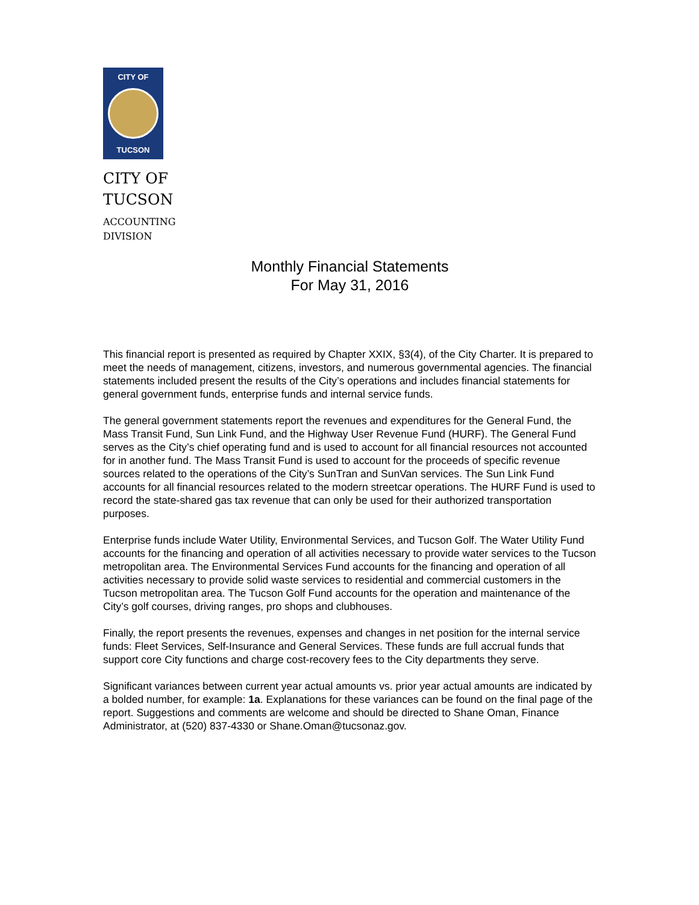CITY OF
TUCSON
CITY OF
TUCSON
ACCOUNTING
DIVISION
Monthly Financial Statements
For May 31, 2016
This financial report is presented as required by Chapter XXIX, §3(4), of the City Charter. It is prepared to meet the needs of management, citizens, investors, and numerous governmental agencies. The financial statements included present the results of the City’s operations and includes financial statements for general government funds, enterprise funds and internal service funds.
The general government statements report the revenues and expenditures for the General Fund, the Mass Transit Fund, Sun Link Fund, and the Highway User Revenue Fund (HURF). The General Fund serves as the City’s chief operating fund and is used to account for all financial resources not accounted for in another fund. The Mass Transit Fund is used to account for the proceeds of specific revenue sources related to the operations of the City’s SunTran and SunVan services. The Sun Link Fund accounts for all financial resources related to the modern streetcar operations. The HURF Fund is used to record the state-shared gas tax revenue that can only be used for their authorized transportation purposes.
Enterprise funds include Water Utility, Environmental Services, and Tucson Golf. The Water Utility Fund accounts for the financing and operation of all activities necessary to provide water services to the Tucson metropolitan area. The Environmental Services Fund accounts for the financing and operation of all activities necessary to provide solid waste services to residential and commercial customers in the Tucson metropolitan area. The Tucson Golf Fund accounts for the operation and maintenance of the City’s golf courses, driving ranges, pro shops and clubhouses.
Finally, the report presents the revenues, expenses and changes in net position for the internal service funds: Fleet Services, Self-Insurance and General Services. These funds are full accrual funds that support core City functions and charge cost-recovery fees to the City departments they serve.
Significant variances between current year actual amounts vs. prior year actual amounts are indicated by a bolded number, for example: 1a. Explanations for these variances can be found on the final page of the report. Suggestions and comments are welcome and should be directed to Shane Oman, Finance Administrator, at (520) 837-4330 or Shane.Oman@tucsonaz.gov.